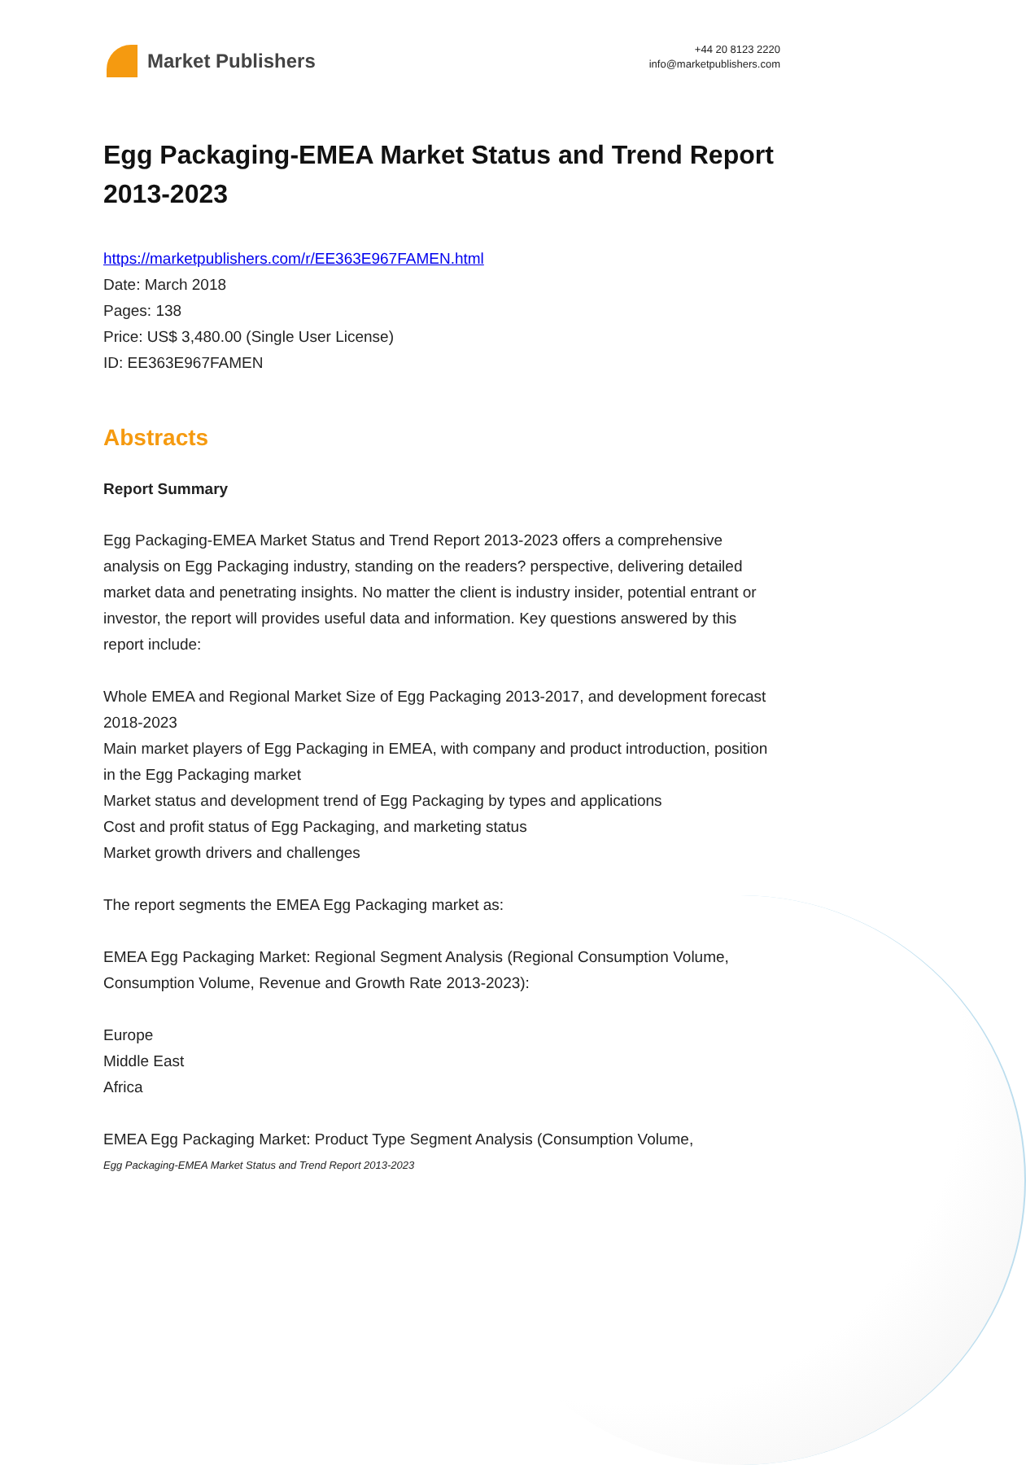Market Publishers
+44 20 8123 2220
info@marketpublishers.com
Egg Packaging-EMEA Market Status and Trend Report 2013-2023
https://marketpublishers.com/r/EE363E967FAMEN.html
Date: March 2018
Pages: 138
Price: US$ 3,480.00 (Single User License)
ID: EE363E967FAMEN
Abstracts
Report Summary
Egg Packaging-EMEA Market Status and Trend Report 2013-2023 offers a comprehensive analysis on Egg Packaging industry, standing on the readers? perspective, delivering detailed market data and penetrating insights. No matter the client is industry insider, potential entrant or investor, the report will provides useful data and information. Key questions answered by this report include:
Whole EMEA and Regional Market Size of Egg Packaging 2013-2017, and development forecast 2018-2023
Main market players of Egg Packaging in EMEA, with company and product introduction, position in the Egg Packaging market
Market status and development trend of Egg Packaging by types and applications
Cost and profit status of Egg Packaging, and marketing status
Market growth drivers and challenges
The report segments the EMEA Egg Packaging market as:
EMEA Egg Packaging Market: Regional Segment Analysis (Regional Consumption Volume, Consumption Volume, Revenue and Growth Rate 2013-2023):
Europe
Middle East
Africa
EMEA Egg Packaging Market: Product Type Segment Analysis (Consumption Volume,
Egg Packaging-EMEA Market Status and Trend Report 2013-2023